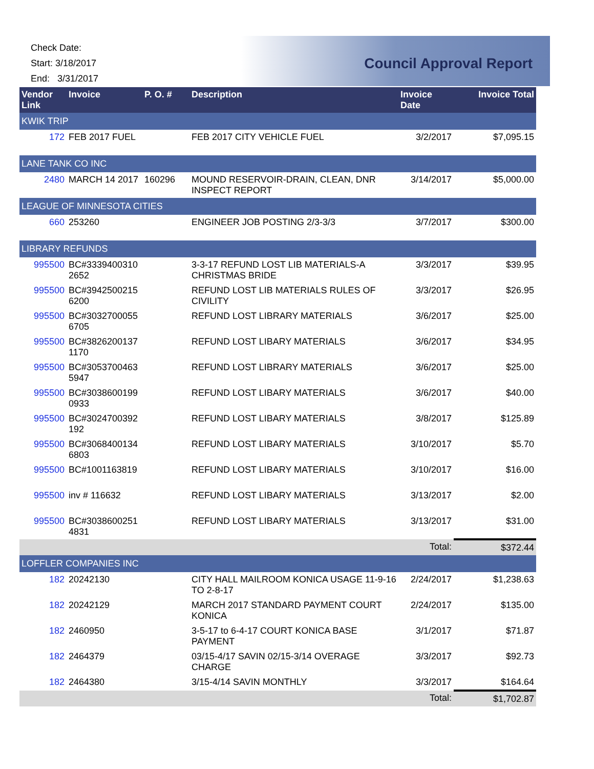Check Date:
Start: 3/18/2017
End: 3/31/2017
Council Approval Report
| Vendor Link | Invoice | P. O. # | Description | Invoice Date | Invoice Total |
| --- | --- | --- | --- | --- | --- |
| KWIK TRIP | | | | | |
| 172 | FEB 2017 FUEL | | FEB 2017 CITY VEHICLE FUEL | 3/2/2017 | $7,095.15 |
| LANE TANK CO INC | | | | | |
| 2480 | MARCH 14 2017 | 160296 | MOUND RESERVOIR-DRAIN, CLEAN, DNR INSPECT REPORT | 3/14/2017 | $5,000.00 |
| LEAGUE OF MINNESOTA CITIES | | | | | |
| 660 | 253260 | | ENGINEER JOB POSTING 2/3-3/3 | 3/7/2017 | $300.00 |
| LIBRARY REFUNDS | | | | | |
| 995500 | BC#3339400310 2652 | | 3-3-17 REFUND LOST LIB MATERIALS-A CHRISTMAS BRIDE | 3/3/2017 | $39.95 |
| 995500 | BC#3942500215 6200 | | REFUND LOST LIB MATERIALS RULES OF CIVILITY | 3/3/2017 | $26.95 |
| 995500 | BC#3032700055 6705 | | REFUND LOST LIBRARY MATERIALS | 3/6/2017 | $25.00 |
| 995500 | BC#3826200137 1170 | | REFUND LOST LIBARY MATERIALS | 3/6/2017 | $34.95 |
| 995500 | BC#3053700463 5947 | | REFUND LOST LIBRARY MATERIALS | 3/6/2017 | $25.00 |
| 995500 | BC#3038600199 0933 | | REFUND LOST LIBARY MATERIALS | 3/6/2017 | $40.00 |
| 995500 | BC#3024700392 192 | | REFUND LOST LIBARY MATERIALS | 3/8/2017 | $125.89 |
| 995500 | BC#3068400134 6803 | | REFUND LOST LIBARY MATERIALS | 3/10/2017 | $5.70 |
| 995500 | BC#1001163819 | | REFUND LOST LIBARY MATERIALS | 3/10/2017 | $16.00 |
| 995500 | inv # 116632 | | REFUND LOST LIBARY MATERIALS | 3/13/2017 | $2.00 |
| 995500 | BC#3038600251 4831 | | REFUND LOST LIBARY MATERIALS | 3/13/2017 | $31.00 |
| | | | | Total: | $372.44 |
| LOFFLER COMPANIES INC | | | | | |
| 182 | 20242130 | | CITY HALL MAILROOM KONICA USAGE 11-9-16 TO 2-8-17 | 2/24/2017 | $1,238.63 |
| 182 | 20242129 | | MARCH 2017 STANDARD PAYMENT COURT KONICA | 2/24/2017 | $135.00 |
| 182 | 2460950 | | 3-5-17 to 6-4-17 COURT KONICA BASE PAYMENT | 3/1/2017 | $71.87 |
| 182 | 2464379 | | 03/15-4/17 SAVIN 02/15-3/14 OVERAGE CHARGE | 3/3/2017 | $92.73 |
| 182 | 2464380 | | 3/15-4/14 SAVIN MONTHLY | 3/3/2017 | $164.64 |
| | | | | Total: | $1,702.87 |